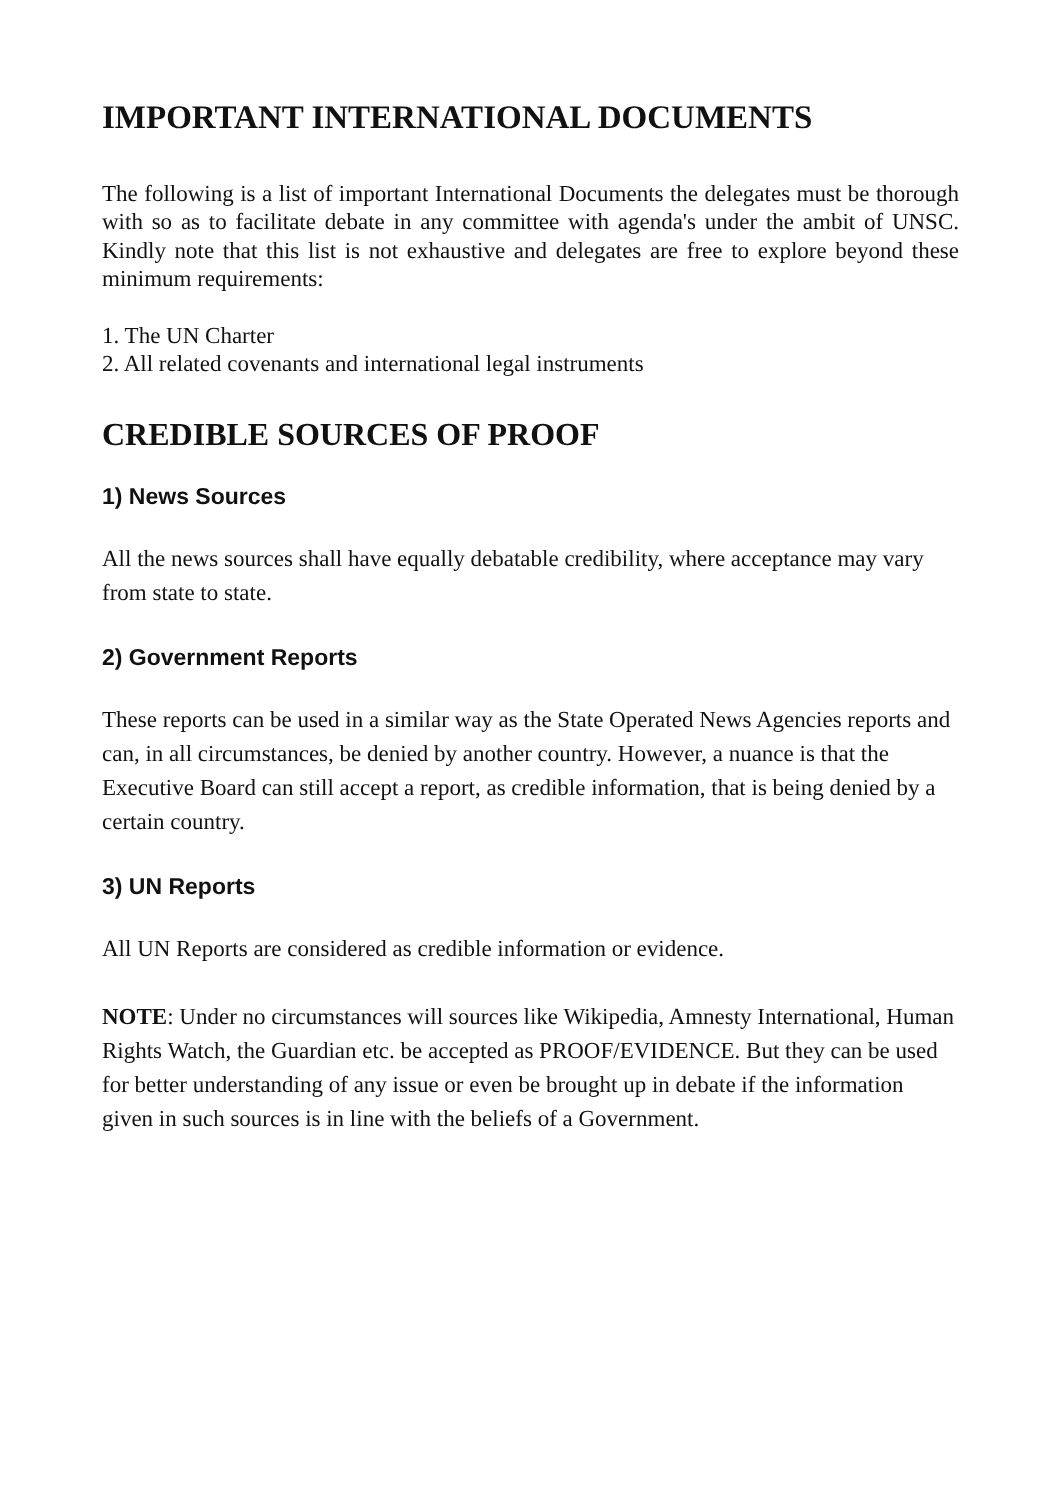IMPORTANT INTERNATIONAL DOCUMENTS
The following is a list of important International Documents the delegates must be thorough with so as to facilitate debate in any committee with agenda's under the ambit of UNSC. Kindly note that this list is not exhaustive and delegates are free to explore beyond these minimum requirements:
1. The UN Charter
2. All related covenants and international legal instruments
CREDIBLE SOURCES OF PROOF
1) News Sources
All the news sources shall have equally debatable credibility, where acceptance may vary from state to state.
2) Government Reports
These reports can be used in a similar way as the State Operated News Agencies reports and can, in all circumstances, be denied by another country. However, a nuance is that the Executive Board can still accept a report, as credible information, that is being denied by a certain country.
3) UN Reports
All UN Reports are considered as credible information or evidence.
NOTE: Under no circumstances will sources like Wikipedia, Amnesty International, Human Rights Watch, the Guardian etc. be accepted as PROOF/EVIDENCE. But they can be used for better understanding of any issue or even be brought up in debate if the information given in such sources is in line with the beliefs of a Government.